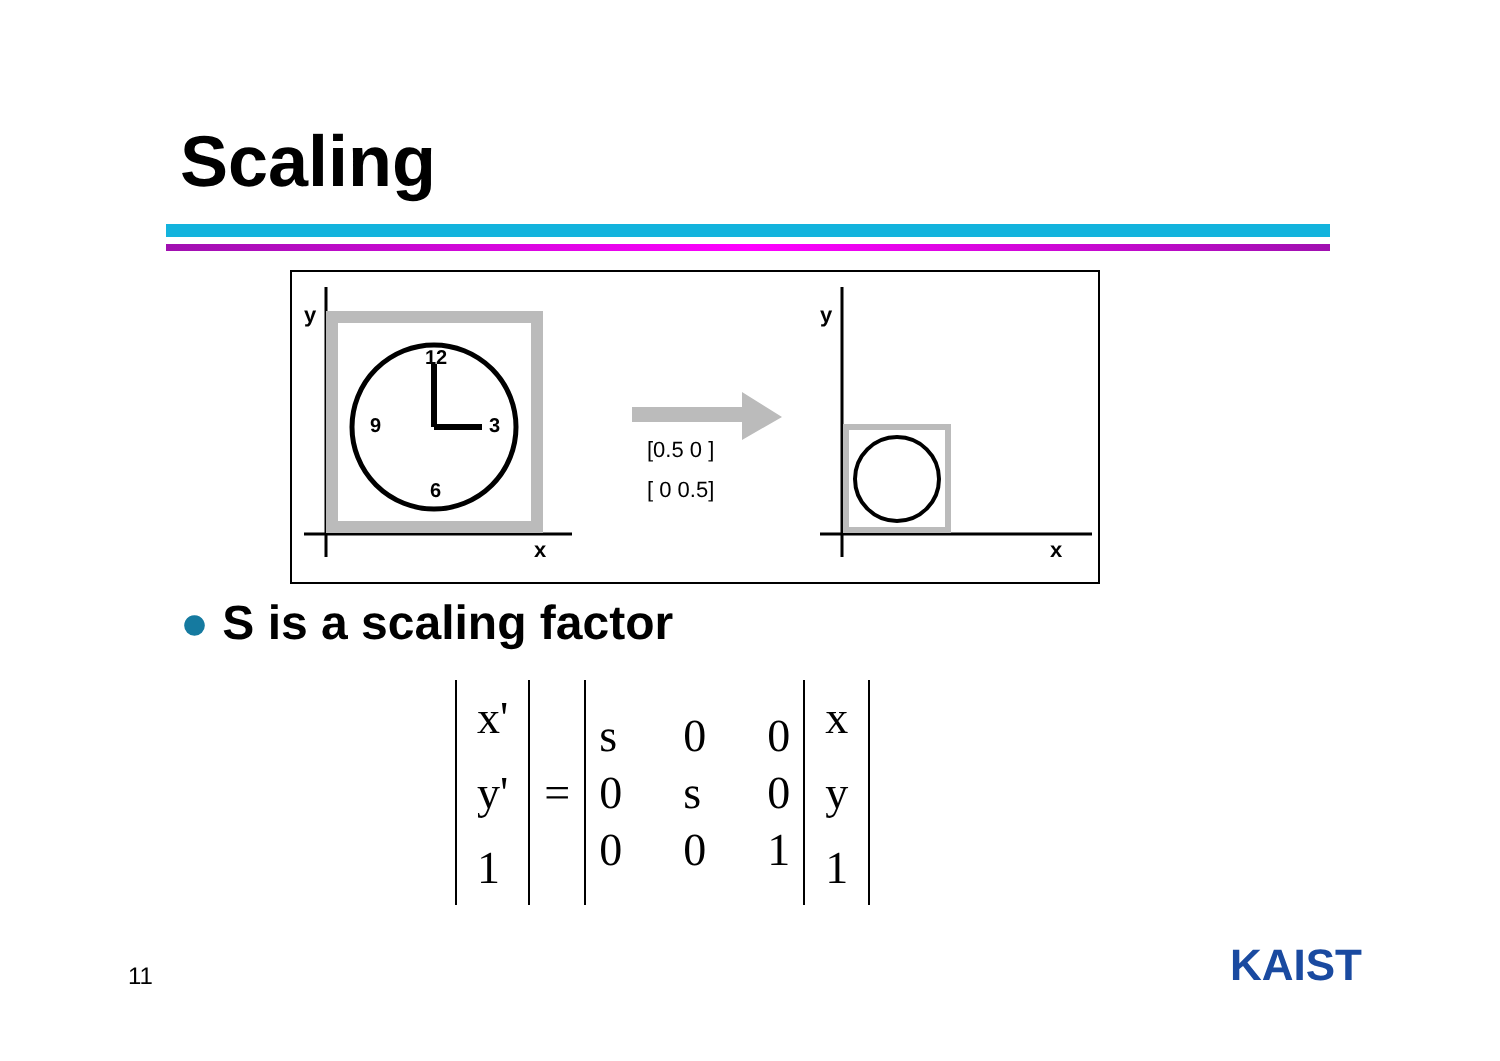Scaling
y
x
12
3
6
9
[0.5 0 ]
[ 0 0.5]
y
x
● S is a scaling factor
| x' y' 1 | = | / s / 0 / 0 / / 0 / s / 0 / / 0 / 0 / 1 / | x y 1 |
11 KAIST